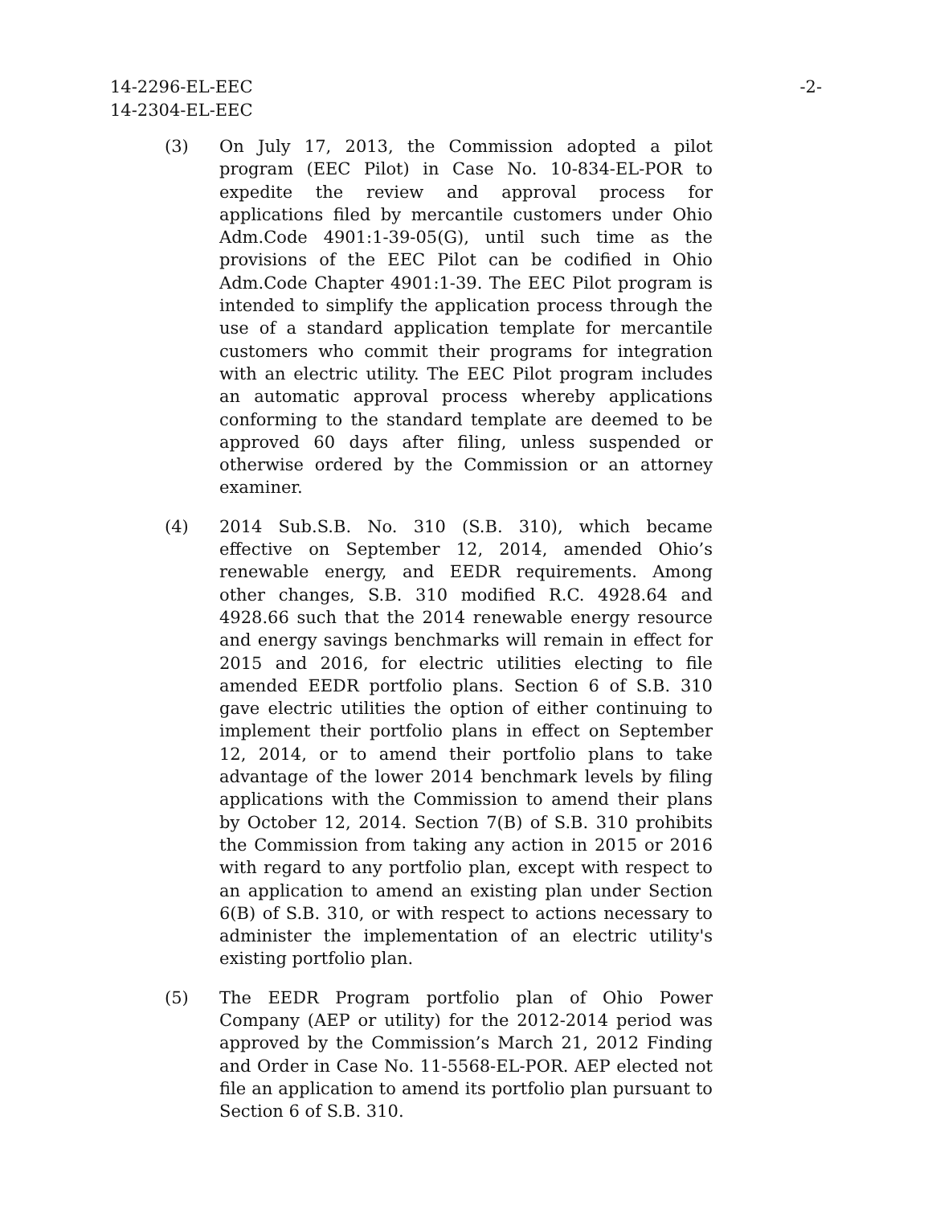14-2296-EL-EEC
14-2304-EL-EEC
-2-
(3) On July 17, 2013, the Commission adopted a pilot program (EEC Pilot) in Case No. 10-834-EL-POR to expedite the review and approval process for applications filed by mercantile customers under Ohio Adm.Code 4901:1-39-05(G), until such time as the provisions of the EEC Pilot can be codified in Ohio Adm.Code Chapter 4901:1-39. The EEC Pilot program is intended to simplify the application process through the use of a standard application template for mercantile customers who commit their programs for integration with an electric utility. The EEC Pilot program includes an automatic approval process whereby applications conforming to the standard template are deemed to be approved 60 days after filing, unless suspended or otherwise ordered by the Commission or an attorney examiner.
(4) 2014 Sub.S.B. No. 310 (S.B. 310), which became effective on September 12, 2014, amended Ohio’s renewable energy, and EEDR requirements. Among other changes, S.B. 310 modified R.C. 4928.64 and 4928.66 such that the 2014 renewable energy resource and energy savings benchmarks will remain in effect for 2015 and 2016, for electric utilities electing to file amended EEDR portfolio plans. Section 6 of S.B. 310 gave electric utilities the option of either continuing to implement their portfolio plans in effect on September 12, 2014, or to amend their portfolio plans to take advantage of the lower 2014 benchmark levels by filing applications with the Commission to amend their plans by October 12, 2014. Section 7(B) of S.B. 310 prohibits the Commission from taking any action in 2015 or 2016 with regard to any portfolio plan, except with respect to an application to amend an existing plan under Section 6(B) of S.B. 310, or with respect to actions necessary to administer the implementation of an electric utility's existing portfolio plan.
(5) The EEDR Program portfolio plan of Ohio Power Company (AEP or utility) for the 2012-2014 period was approved by the Commission’s March 21, 2012 Finding and Order in Case No. 11-5568-EL-POR. AEP elected not file an application to amend its portfolio plan pursuant to Section 6 of S.B. 310.